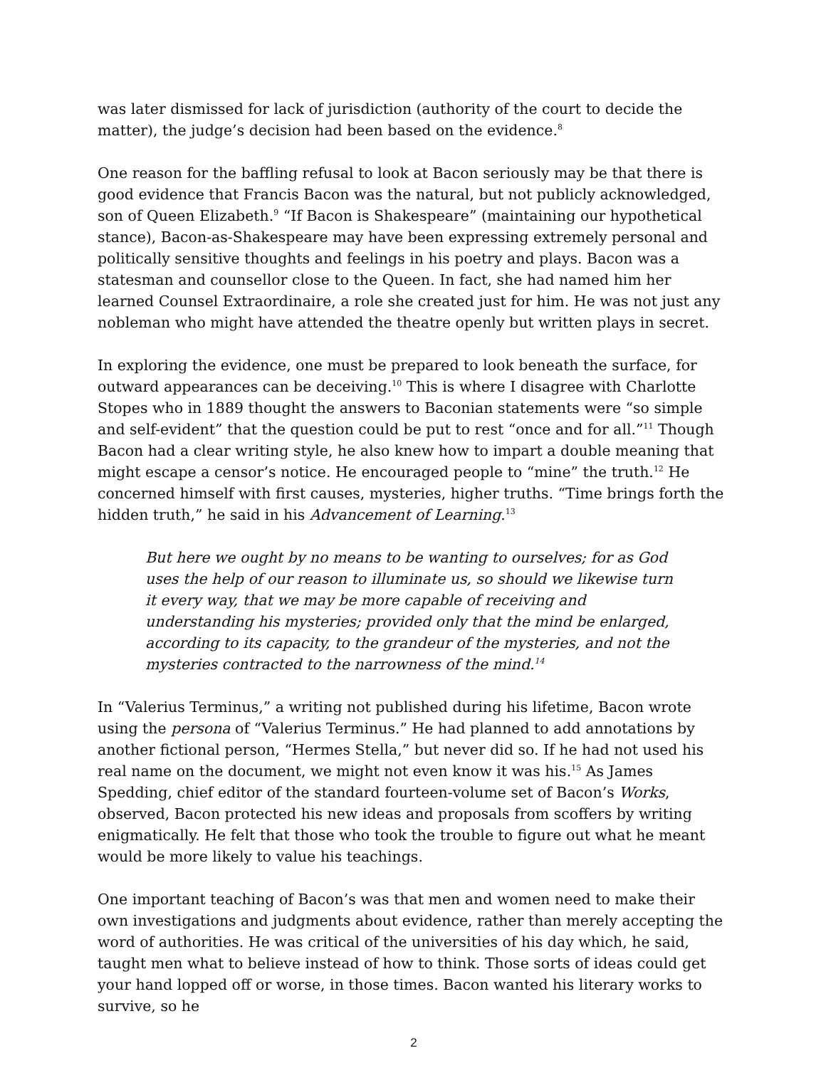was later dismissed for lack of jurisdiction (authority of the court to decide the matter), the judge’s decision had been based on the evidence.<sup>8</sup>
One reason for the baffling refusal to look at Bacon seriously may be that there is good evidence that Francis Bacon was the natural, but not publicly acknowledged, son of Queen Elizabeth.<sup>9</sup> “If Bacon is Shakespeare” (maintaining our hypothetical stance), Bacon-as-Shakespeare may have been expressing extremely personal and politically sensitive thoughts and feelings in his poetry and plays. Bacon was a statesman and counsellor close to the Queen. In fact, she had named him her learned Counsel Extraordinaire, a role she created just for him. He was not just any nobleman who might have attended the theatre openly but written plays in secret.
In exploring the evidence, one must be prepared to look beneath the surface, for outward appearances can be deceiving.<sup>10</sup> This is where I disagree with Charlotte Stopes who in 1889 thought the answers to Baconian statements were “so simple and self-evident” that the question could be put to rest “once and for all.”<sup>11</sup> Though Bacon had a clear writing style, he also knew how to impart a double meaning that might escape a censor’s notice. He encouraged people to “mine” the truth.<sup>12</sup> He concerned himself with first causes, mysteries, higher truths. “Time brings forth the hidden truth,” he said in his Advancement of Learning.<sup>13</sup>
But here we ought by no means to be wanting to ourselves; for as God uses the help of our reason to illuminate us, so should we likewise turn it every way, that we may be more capable of receiving and understanding his mysteries; provided only that the mind be enlarged, according to its capacity, to the grandeur of the mysteries, and not the mysteries contracted to the narrowness of the mind.<sup>14</sup>
In “Valerius Terminus,” a writing not published during his lifetime, Bacon wrote using the persona of “Valerius Terminus.” He had planned to add annotations by another fictional person, “Hermes Stella,” but never did so. If he had not used his real name on the document, we might not even know it was his.<sup>15</sup> As James Spedding, chief editor of the standard fourteen-volume set of Bacon’s Works, observed, Bacon protected his new ideas and proposals from scoffers by writing enigmatically. He felt that those who took the trouble to figure out what he meant would be more likely to value his teachings.
One important teaching of Bacon’s was that men and women need to make their own investigations and judgments about evidence, rather than merely accepting the word of authorities. He was critical of the universities of his day which, he said, taught men what to believe instead of how to think. Those sorts of ideas could get your hand lopped off or worse, in those times. Bacon wanted his literary works to survive, so he
2